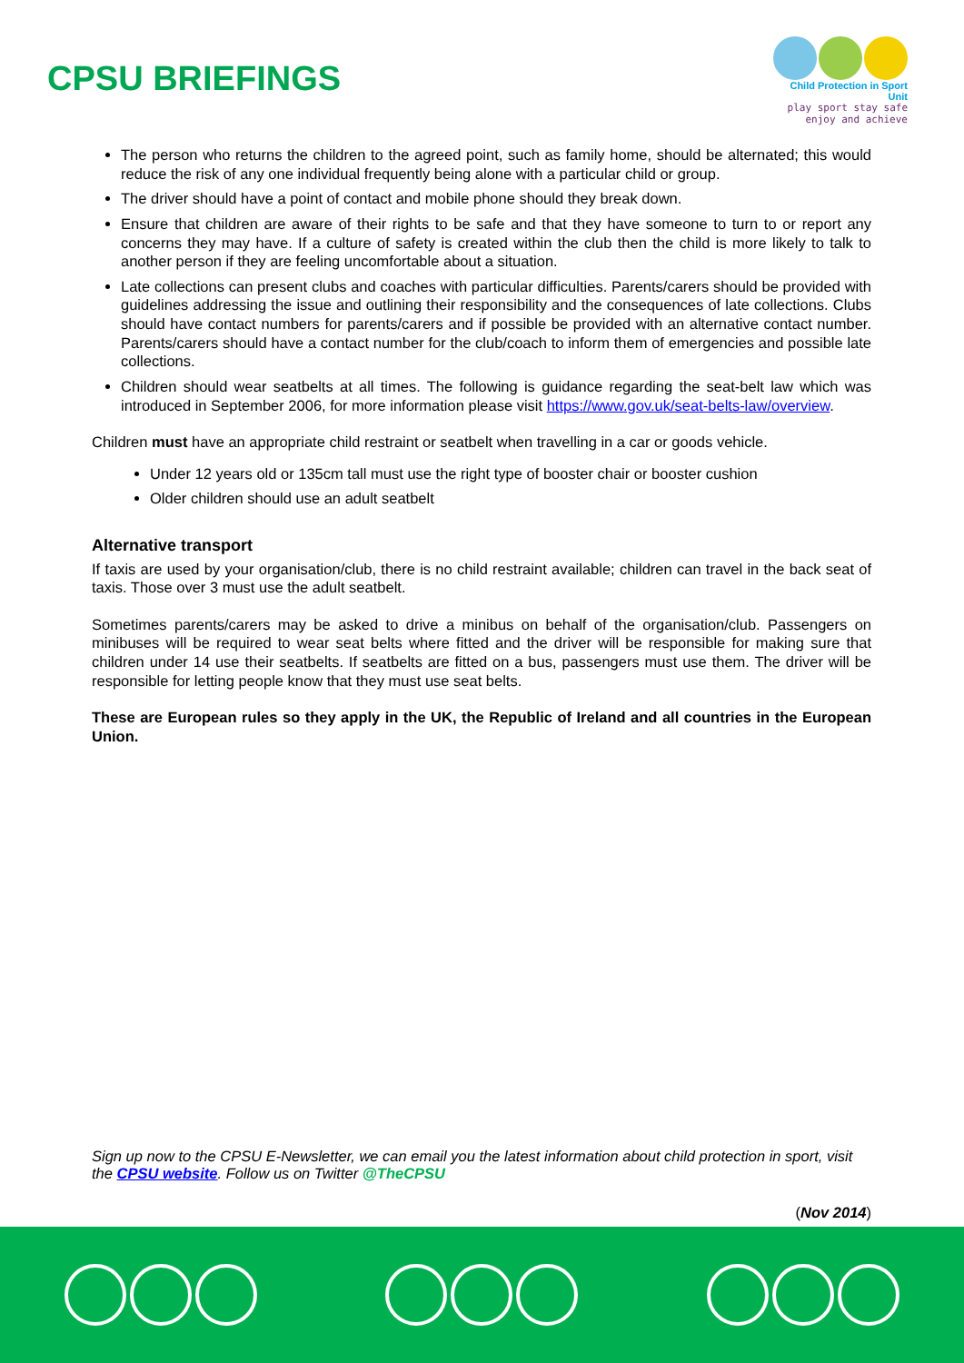CPSU BRIEFINGS
Child Protection in Sport Unit
play sport stay safe
enjoy and achieve
The person who returns the children to the agreed point, such as family home, should be alternated; this would reduce the risk of any one individual frequently being alone with a particular child or group.
The driver should have a point of contact and mobile phone should they break down.
Ensure that children are aware of their rights to be safe and that they have someone to turn to or report any concerns they may have. If a culture of safety is created within the club then the child is more likely to talk to another person if they are feeling uncomfortable about a situation.
Late collections can present clubs and coaches with particular difficulties. Parents/carers should be provided with guidelines addressing the issue and outlining their responsibility and the consequences of late collections. Clubs should have contact numbers for parents/carers and if possible be provided with an alternative contact number. Parents/carers should have a contact number for the club/coach to inform them of emergencies and possible late collections.
Children should wear seatbelts at all times. The following is guidance regarding the seat-belt law which was introduced in September 2006, for more information please visit https://www.gov.uk/seat-belts-law/overview.
Children must have an appropriate child restraint or seatbelt when travelling in a car or goods vehicle.
Under 12 years old or 135cm tall must use the right type of booster chair or booster cushion
Older children should use an adult seatbelt
Alternative transport
If taxis are used by your organisation/club, there is no child restraint available; children can travel in the back seat of taxis. Those over 3 must use the adult seatbelt.
Sometimes parents/carers may be asked to drive a minibus on behalf of the organisation/club. Passengers on minibuses will be required to wear seat belts where fitted and the driver will be responsible for making sure that children under 14 use their seatbelts. If seatbelts are fitted on a bus, passengers must use them. The driver will be responsible for letting people know that they must use seat belts.
These are European rules so they apply in the UK, the Republic of Ireland and all countries in the European Union.
Sign up now to the CPSU E-Newsletter, we can email you the latest information about child protection in sport, visit the CPSU website. Follow us on Twitter @TheCPSU
(Nov 2014)